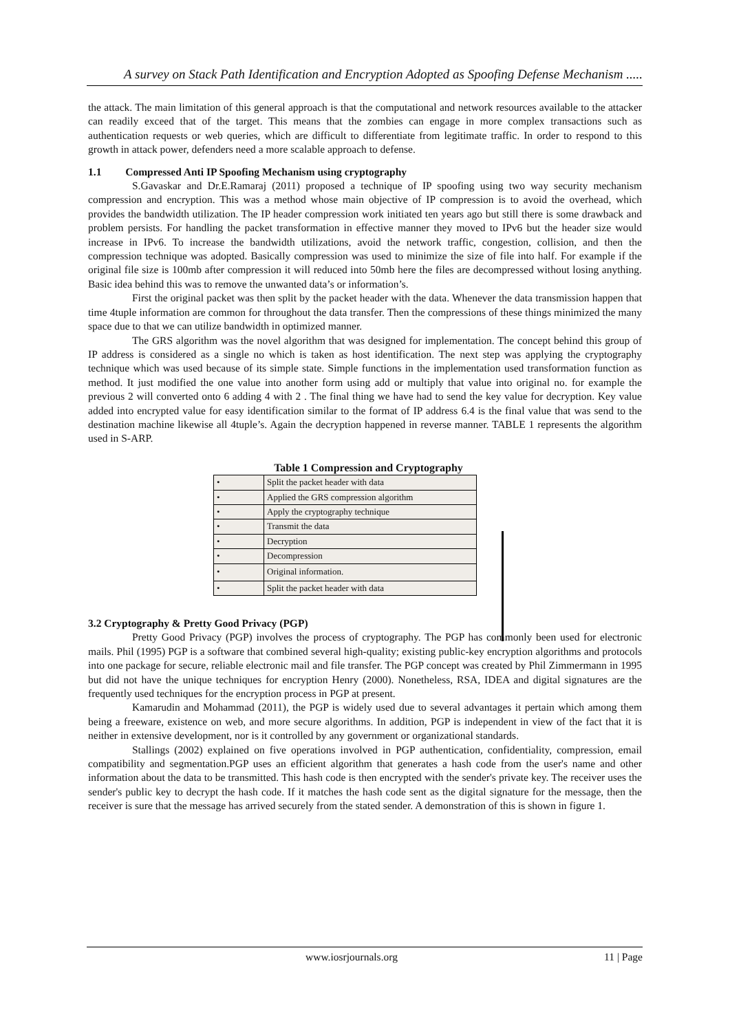A survey on Stack Path Identification and Encryption Adopted as Spoofing Defense Mechanism .....
the attack. The main limitation of this general approach is that the computational and network resources available to the attacker can readily exceed that of the target. This means that the zombies can engage in more complex transactions such as authentication requests or web queries, which are difficult to differentiate from legitimate traffic. In order to respond to this growth in attack power, defenders need a more scalable approach to defense.
1.1 Compressed Anti IP Spoofing Mechanism using cryptography
S.Gavaskar and Dr.E.Ramaraj (2011) proposed a technique of IP spoofing using two way security mechanism compression and encryption. This was a method whose main objective of IP compression is to avoid the overhead, which provides the bandwidth utilization. The IP header compression work initiated ten years ago but still there is some drawback and problem persists. For handling the packet transformation in effective manner they moved to IPv6 but the header size would increase in IPv6. To increase the bandwidth utilizations, avoid the network traffic, congestion, collision, and then the compression technique was adopted. Basically compression was used to minimize the size of file into half. For example if the original file size is 100mb after compression it will reduced into 50mb here the files are decompressed without losing anything. Basic idea behind this was to remove the unwanted data’s or information’s.
First the original packet was then split by the packet header with the data. Whenever the data transmission happen that time 4tuple information are common for throughout the data transfer. Then the compressions of these things minimized the many space due to that we can utilize bandwidth in optimized manner.
The GRS algorithm was the novel algorithm that was designed for implementation. The concept behind this group of IP address is considered as a single no which is taken as host identification. The next step was applying the cryptography technique which was used because of its simple state. Simple functions in the implementation used transformation function as method. It just modified the one value into another form using add or multiply that value into original no. for example the previous 2 will converted onto 6 adding 4 with 2 . The final thing we have had to send the key value for decryption. Key value added into encrypted value for easy identification similar to the format of IP address 6.4 is the final value that was send to the destination machine likewise all 4tuple’s. Again the decryption happened in reverse manner. TABLE 1 represents the algorithm used in S-ARP.
Table 1 Compression and Cryptography
| • | Split the packet header with data |
| • | Applied the GRS compression algorithm |
| • | Apply the cryptography technique |
| • | Transmit the data |
| • | Decryption |
| • | Decompression |
| • | Original information. |
| • | Split the packet header with data |
3.2 Cryptography & Pretty Good Privacy (PGP)
Pretty Good Privacy (PGP) involves the process of cryptography. The PGP has commonly been used for electronic mails. Phil (1995) PGP is a software that combined several high-quality; existing public-key encryption algorithms and protocols into one package for secure, reliable electronic mail and file transfer. The PGP concept was created by Phil Zimmermann in 1995 but did not have the unique techniques for encryption Henry (2000). Nonetheless, RSA, IDEA and digital signatures are the frequently used techniques for the encryption process in PGP at present.
Kamarudin and Mohammad (2011), the PGP is widely used due to several advantages it pertain which among them being a freeware, existence on web, and more secure algorithms. In addition, PGP is independent in view of the fact that it is neither in extensive development, nor is it controlled by any government or organizational standards.
Stallings (2002) explained on five operations involved in PGP authentication, confidentiality, compression, email compatibility and segmentation.PGP uses an efficient algorithm that generates a hash code from the user's name and other information about the data to be transmitted. This hash code is then encrypted with the sender's private key. The receiver uses the sender's public key to decrypt the hash code. If it matches the hash code sent as the digital signature for the message, then the receiver is sure that the message has arrived securely from the stated sender. A demonstration of this is shown in figure 1.
www.iosrjournals.org 11 | Page